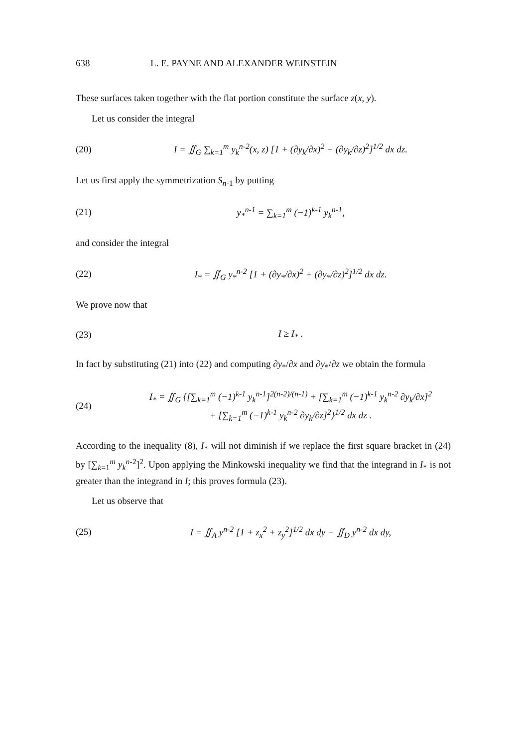638 L. E. PAYNE AND ALEXANDER WEINSTEIN
These surfaces taken together with the flat portion constitute the surface z(x, y).
Let us consider the integral
(20) I = ∬<sub>G</sub> ∑<sub>k=1</sub><sup>m</sup> y<sub>k</sub><sup>n-2</sup>(x, z) [1 + (∂y<sub>k</sub>/∂x)<sup>2</sup> + (∂y<sub>k</sub>/∂z)<sup>2</sup>]<sup>1/2</sup> dx dz.
Let us first apply the symmetrization S<sub>n-1</sub> by putting
(21) y<sub>*</sub><sup>n-1</sup> = ∑<sub>k=1</sub><sup>m</sup> (−1)<sup>k-1</sup> y<sub>k</sub><sup>n-1</sup>,
and consider the integral
(22) I<sub>*</sub> = ∬<sub>G</sub> y<sub>*</sub><sup>n-2</sup> [1 + (∂y<sub>*</sub>/∂x)<sup>2</sup> + (∂y<sub>*</sub>/∂z)<sup>2</sup>]<sup>1/2</sup> dx dz.
We prove now that
(23) I ≥ I<sub>*</sub> .
In fact by substituting (21) into (22) and computing ∂y<sub>*</sub>/∂x and ∂y<sub>*</sub>/∂z we obtain the formula
(24) I<sub>*</sub> = ∬<sub>G</sub> {[∑<sub>k=1</sub><sup>m</sup> (−1)<sup>k-1</sup> y<sub>k</sub><sup>n-1</sup>]<sup>2(n-2)/(n-1)</sup> + [∑<sub>k=1</sub><sup>m</sup> (−1)<sup>k-1</sup> y<sub>k</sub><sup>n-2</sup> ∂y<sub>k</sub>/∂x]<sup>2</sup>
+ [∑<sub>k=1</sub><sup>m</sup> (−1)<sup>k-1</sup> y<sub>k</sub><sup>n-2</sup> ∂y<sub>k</sub>/∂z]<sup>2</sup>}<sup>1/2</sup> dx dz .
According to the inequality (8), I<sub>*</sub> will not diminish if we replace the first square bracket in (24) by [∑<sub>k=1</sub><sup>m</sup> y<sub>k</sub><sup>n-2</sup>]<sup>2</sup>. Upon applying the Minkowski inequality we find that the integrand in I<sub>*</sub> is not greater than the integrand in I; this proves formula (23).
Let us observe that
(25) I = ∬<sub>A</sub> y<sup>n-2</sup> [1 + z<sub>x</sub><sup>2</sup> + z<sub>y</sub><sup>2</sup>]<sup>1/2</sup> dx dy − ∬<sub>D</sub> y<sup>n-2</sup> dx dy,